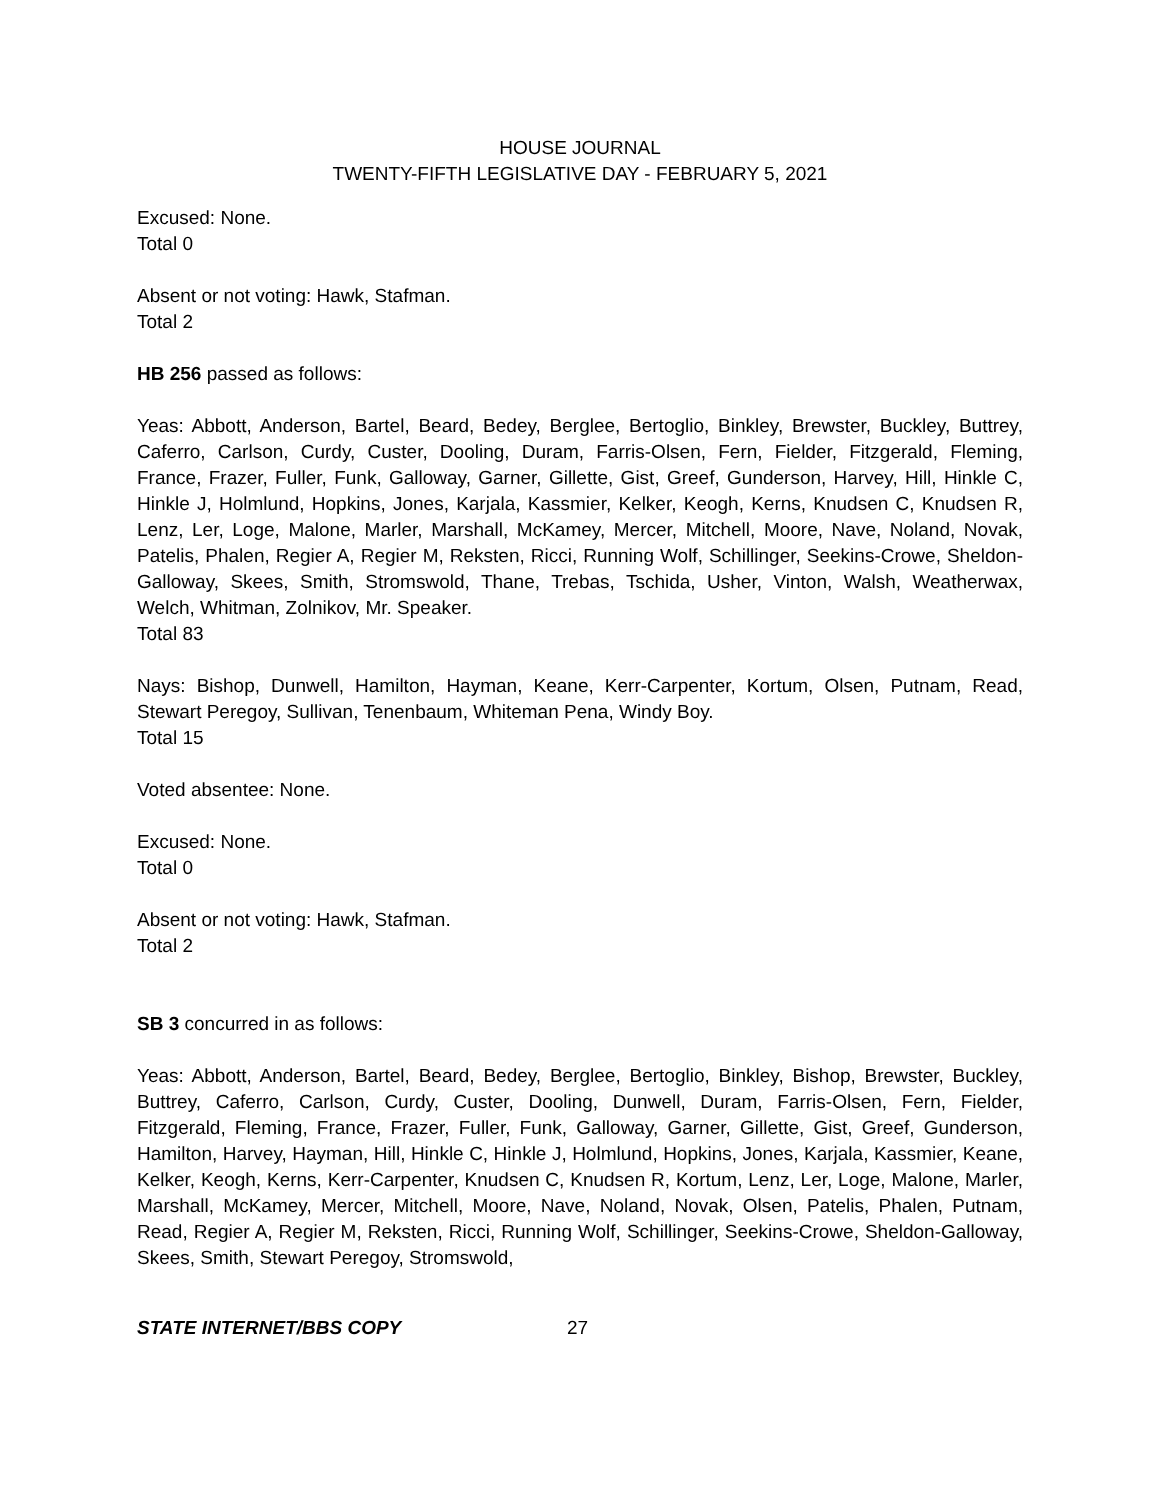HOUSE JOURNAL
TWENTY-FIFTH LEGISLATIVE DAY - FEBRUARY 5, 2021
Excused: None.
Total 0
Absent or not voting: Hawk, Stafman.
Total 2
HB 256 passed as follows:
Yeas: Abbott, Anderson, Bartel, Beard, Bedey, Berglee, Bertoglio, Binkley, Brewster, Buckley, Buttrey, Caferro, Carlson, Curdy, Custer, Dooling, Duram, Farris-Olsen, Fern, Fielder, Fitzgerald, Fleming, France, Frazer, Fuller, Funk, Galloway, Garner, Gillette, Gist, Greef, Gunderson, Harvey, Hill, Hinkle C, Hinkle J, Holmlund, Hopkins, Jones, Karjala, Kassmier, Kelker, Keogh, Kerns, Knudsen C, Knudsen R, Lenz, Ler, Loge, Malone, Marler, Marshall, McKamey, Mercer, Mitchell, Moore, Nave, Noland, Novak, Patelis, Phalen, Regier A, Regier M, Reksten, Ricci, Running Wolf, Schillinger, Seekins-Crowe, Sheldon-Galloway, Skees, Smith, Stromswold, Thane, Trebas, Tschida, Usher, Vinton, Walsh, Weatherwax, Welch, Whitman, Zolnikov, Mr. Speaker.
Total 83
Nays: Bishop, Dunwell, Hamilton, Hayman, Keane, Kerr-Carpenter, Kortum, Olsen, Putnam, Read, Stewart Peregoy, Sullivan, Tenenbaum, Whiteman Pena, Windy Boy.
Total 15
Voted absentee: None.
Excused: None.
Total 0
Absent or not voting: Hawk, Stafman.
Total 2
SB 3 concurred in as follows:
Yeas: Abbott, Anderson, Bartel, Beard, Bedey, Berglee, Bertoglio, Binkley, Bishop, Brewster, Buckley, Buttrey, Caferro, Carlson, Curdy, Custer, Dooling, Dunwell, Duram, Farris-Olsen, Fern, Fielder, Fitzgerald, Fleming, France, Frazer, Fuller, Funk, Galloway, Garner, Gillette, Gist, Greef, Gunderson, Hamilton, Harvey, Hayman, Hill, Hinkle C, Hinkle J, Holmlund, Hopkins, Jones, Karjala, Kassmier, Keane, Kelker, Keogh, Kerns, Kerr-Carpenter, Knudsen C, Knudsen R, Kortum, Lenz, Ler, Loge, Malone, Marler, Marshall, McKamey, Mercer, Mitchell, Moore, Nave, Noland, Novak, Olsen, Patelis, Phalen, Putnam, Read, Regier A, Regier M, Reksten, Ricci, Running Wolf, Schillinger, Seekins-Crowe, Sheldon-Galloway, Skees, Smith, Stewart Peregoy, Stromswold,
STATE INTERNET/BBS COPY 27